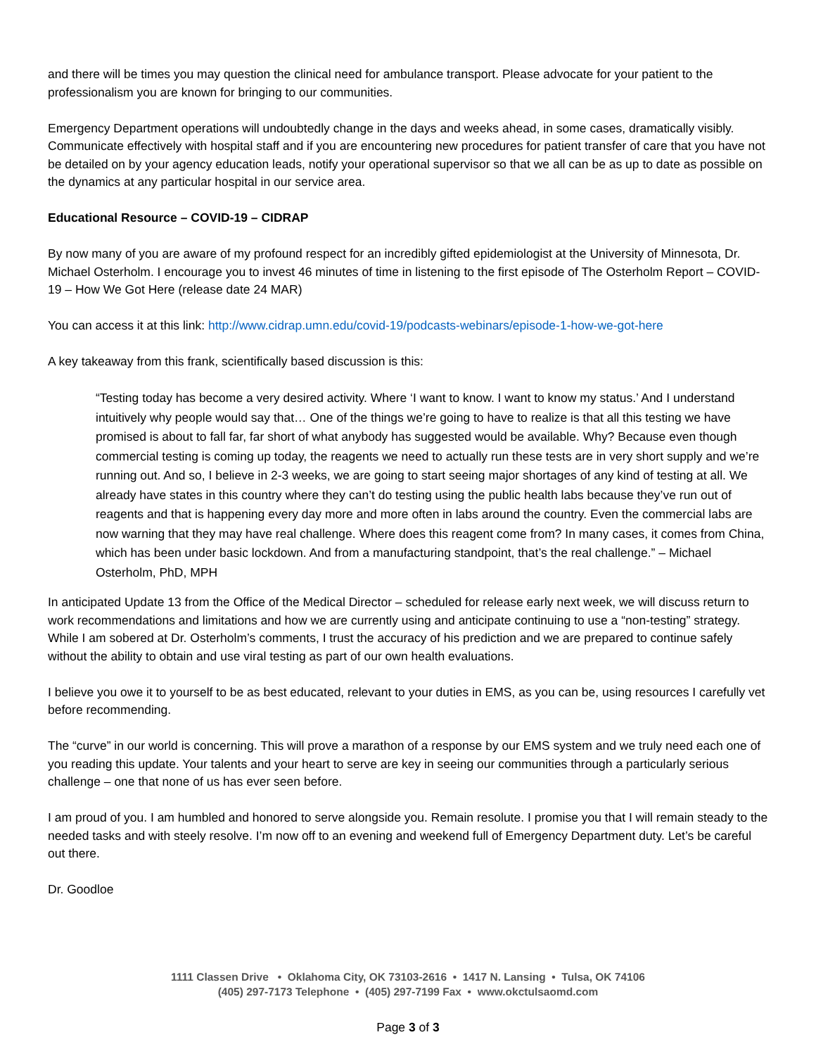and there will be times you may question the clinical need for ambulance transport. Please advocate for your patient to the professionalism you are known for bringing to our communities.
Emergency Department operations will undoubtedly change in the days and weeks ahead, in some cases, dramatically visibly. Communicate effectively with hospital staff and if you are encountering new procedures for patient transfer of care that you have not be detailed on by your agency education leads, notify your operational supervisor so that we all can be as up to date as possible on the dynamics at any particular hospital in our service area.
Educational Resource – COVID-19 – CIDRAP
By now many of you are aware of my profound respect for an incredibly gifted epidemiologist at the University of Minnesota, Dr. Michael Osterholm. I encourage you to invest 46 minutes of time in listening to the first episode of The Osterholm Report – COVID-19 – How We Got Here (release date 24 MAR)
You can access it at this link: http://www.cidrap.umn.edu/covid-19/podcasts-webinars/episode-1-how-we-got-here
A key takeaway from this frank, scientifically based discussion is this:
“Testing today has become a very desired activity. Where ‘I want to know. I want to know my status.’ And I understand intuitively why people would say that… One of the things we’re going to have to realize is that all this testing we have promised is about to fall far, far short of what anybody has suggested would be available. Why? Because even though commercial testing is coming up today, the reagents we need to actually run these tests are in very short supply and we’re running out. And so, I believe in 2-3 weeks, we are going to start seeing major shortages of any kind of testing at all. We already have states in this country where they can’t do testing using the public health labs because they’ve run out of reagents and that is happening every day more and more often in labs around the country. Even the commercial labs are now warning that they may have real challenge. Where does this reagent come from? In many cases, it comes from China, which has been under basic lockdown. And from a manufacturing standpoint, that’s the real challenge.” – Michael Osterholm, PhD, MPH
In anticipated Update 13 from the Office of the Medical Director – scheduled for release early next week, we will discuss return to work recommendations and limitations and how we are currently using and anticipate continuing to use a “non-testing” strategy. While I am sobered at Dr. Osterholm’s comments, I trust the accuracy of his prediction and we are prepared to continue safely without the ability to obtain and use viral testing as part of our own health evaluations.
I believe you owe it to yourself to be as best educated, relevant to your duties in EMS, as you can be, using resources I carefully vet before recommending.
The “curve” in our world is concerning. This will prove a marathon of a response by our EMS system and we truly need each one of you reading this update. Your talents and your heart to serve are key in seeing our communities through a particularly serious challenge – one that none of us has ever seen before.
I am proud of you. I am humbled and honored to serve alongside you. Remain resolute. I promise you that I will remain steady to the needed tasks and with steely resolve. I’m now off to an evening and weekend full of Emergency Department duty. Let’s be careful out there.
Dr. Goodloe
1111 Classen Drive • Oklahoma City, OK 73103-2616 • 1417 N. Lansing • Tulsa, OK 74106
(405) 297-7173 Telephone • (405) 297-7199 Fax • www.okctulsaomd.com
Page 3 of 3